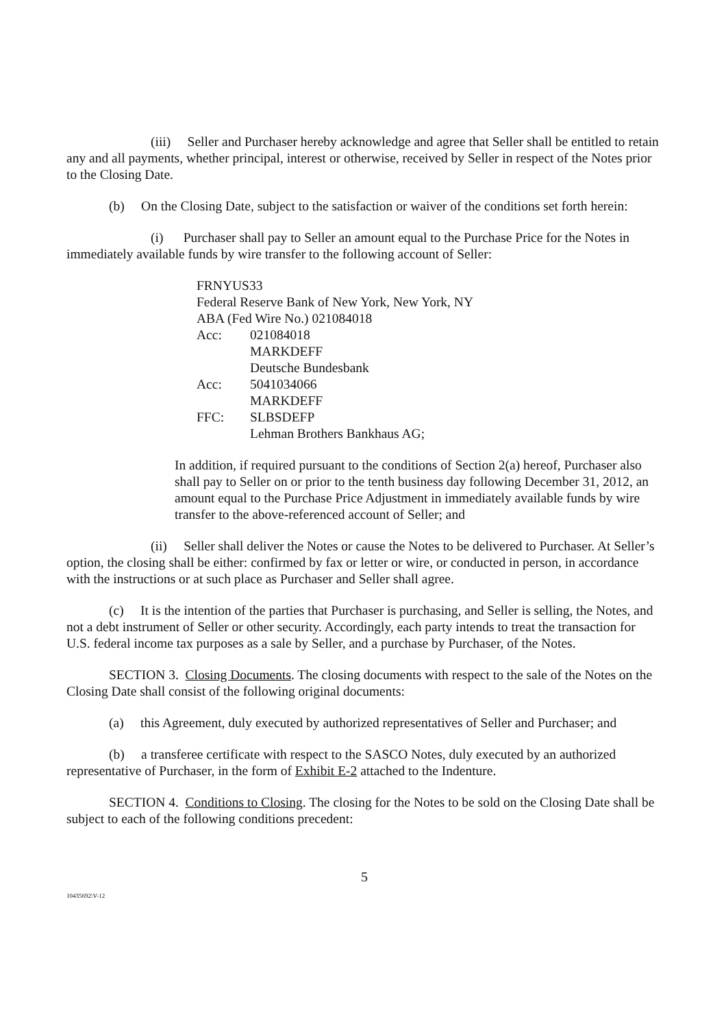(iii) Seller and Purchaser hereby acknowledge and agree that Seller shall be entitled to retain any and all payments, whether principal, interest or otherwise, received by Seller in respect of the Notes prior to the Closing Date.
(b) On the Closing Date, subject to the satisfaction or waiver of the conditions set forth herein:
(i) Purchaser shall pay to Seller an amount equal to the Purchase Price for the Notes in immediately available funds by wire transfer to the following account of Seller:
FRNYUS33
Federal Reserve Bank of New York, New York, NY
ABA (Fed Wire No.) 021084018
| Acc: | 021084018 |
| | MARKDEFF |
| | Deutsche Bundesbank |
| Acc: | 5041034066 |
| | MARKDEFF |
| FFC: | SLBSDEFP |
| | Lehman Brothers Bankhaus AG; |
In addition, if required pursuant to the conditions of Section 2(a) hereof, Purchaser also shall pay to Seller on or prior to the tenth business day following December 31, 2012, an amount equal to the Purchase Price Adjustment in immediately available funds by wire transfer to the above-referenced account of Seller; and
(ii) Seller shall deliver the Notes or cause the Notes to be delivered to Purchaser. At Seller’s option, the closing shall be either: confirmed by fax or letter or wire, or conducted in person, in accordance with the instructions or at such place as Purchaser and Seller shall agree.
(c) It is the intention of the parties that Purchaser is purchasing, and Seller is selling, the Notes, and not a debt instrument of Seller or other security. Accordingly, each party intends to treat the transaction for U.S. federal income tax purposes as a sale by Seller, and a purchase by Purchaser, of the Notes.
SECTION 3. Closing Documents. The closing documents with respect to the sale of the Notes on the Closing Date shall consist of the following original documents:
(a) this Agreement, duly executed by authorized representatives of Seller and Purchaser; and
(b) a transferee certificate with respect to the SASCO Notes, duly executed by an authorized representative of Purchaser, in the form of Exhibit E-2 attached to the Indenture.
SECTION 4. Conditions to Closing. The closing for the Notes to be sold on the Closing Date shall be subject to each of the following conditions precedent:
5
10435692\V-12